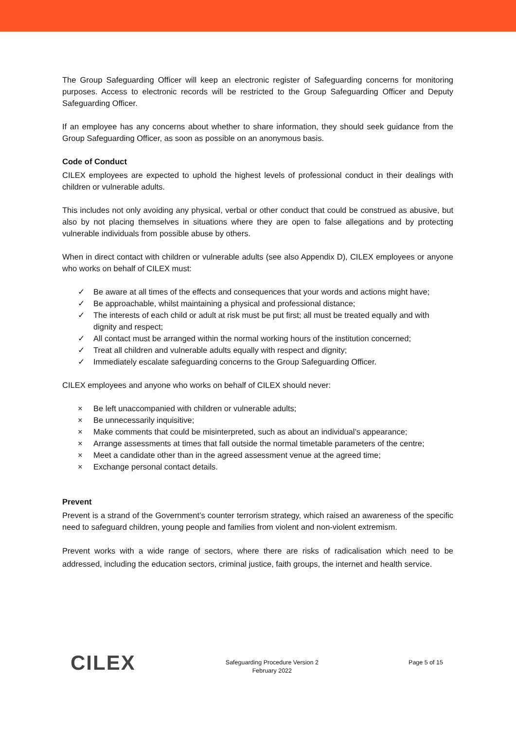The Group Safeguarding Officer will keep an electronic register of Safeguarding concerns for monitoring purposes. Access to electronic records will be restricted to the Group Safeguarding Officer and Deputy Safeguarding Officer.
If an employee has any concerns about whether to share information, they should seek guidance from the Group Safeguarding Officer, as soon as possible on an anonymous basis.
Code of Conduct
CILEX employees are expected to uphold the highest levels of professional conduct in their dealings with children or vulnerable adults.
This includes not only avoiding any physical, verbal or other conduct that could be construed as abusive, but also by not placing themselves in situations where they are open to false allegations and by protecting vulnerable individuals from possible abuse by others.
When in direct contact with children or vulnerable adults (see also Appendix D), CILEX employees or anyone who works on behalf of CILEX must:
✓ Be aware at all times of the effects and consequences that your words and actions might have;
✓ Be approachable, whilst maintaining a physical and professional distance;
✓ The interests of each child or adult at risk must be put first; all must be treated equally and with dignity and respect;
✓ All contact must be arranged within the normal working hours of the institution concerned;
✓ Treat all children and vulnerable adults equally with respect and dignity;
✓ Immediately escalate safeguarding concerns to the Group Safeguarding Officer.
CILEX employees and anyone who works on behalf of CILEX should never:
× Be left unaccompanied with children or vulnerable adults;
× Be unnecessarily inquisitive;
× Make comments that could be misinterpreted, such as about an individual’s appearance;
× Arrange assessments at times that fall outside the normal timetable parameters of the centre;
× Meet a candidate other than in the agreed assessment venue at the agreed time;
× Exchange personal contact details.
Prevent
Prevent is a strand of the Government’s counter terrorism strategy, which raised an awareness of the specific need to safeguard children, young people and families from violent and non-violent extremism.
Prevent works with a wide range of sectors, where there are risks of radicalisation which need to be addressed, including the education sectors, criminal justice, faith groups, the internet and health service.
CILEX
Safeguarding Procedure Version 2
February 2022
Page 5 of 15